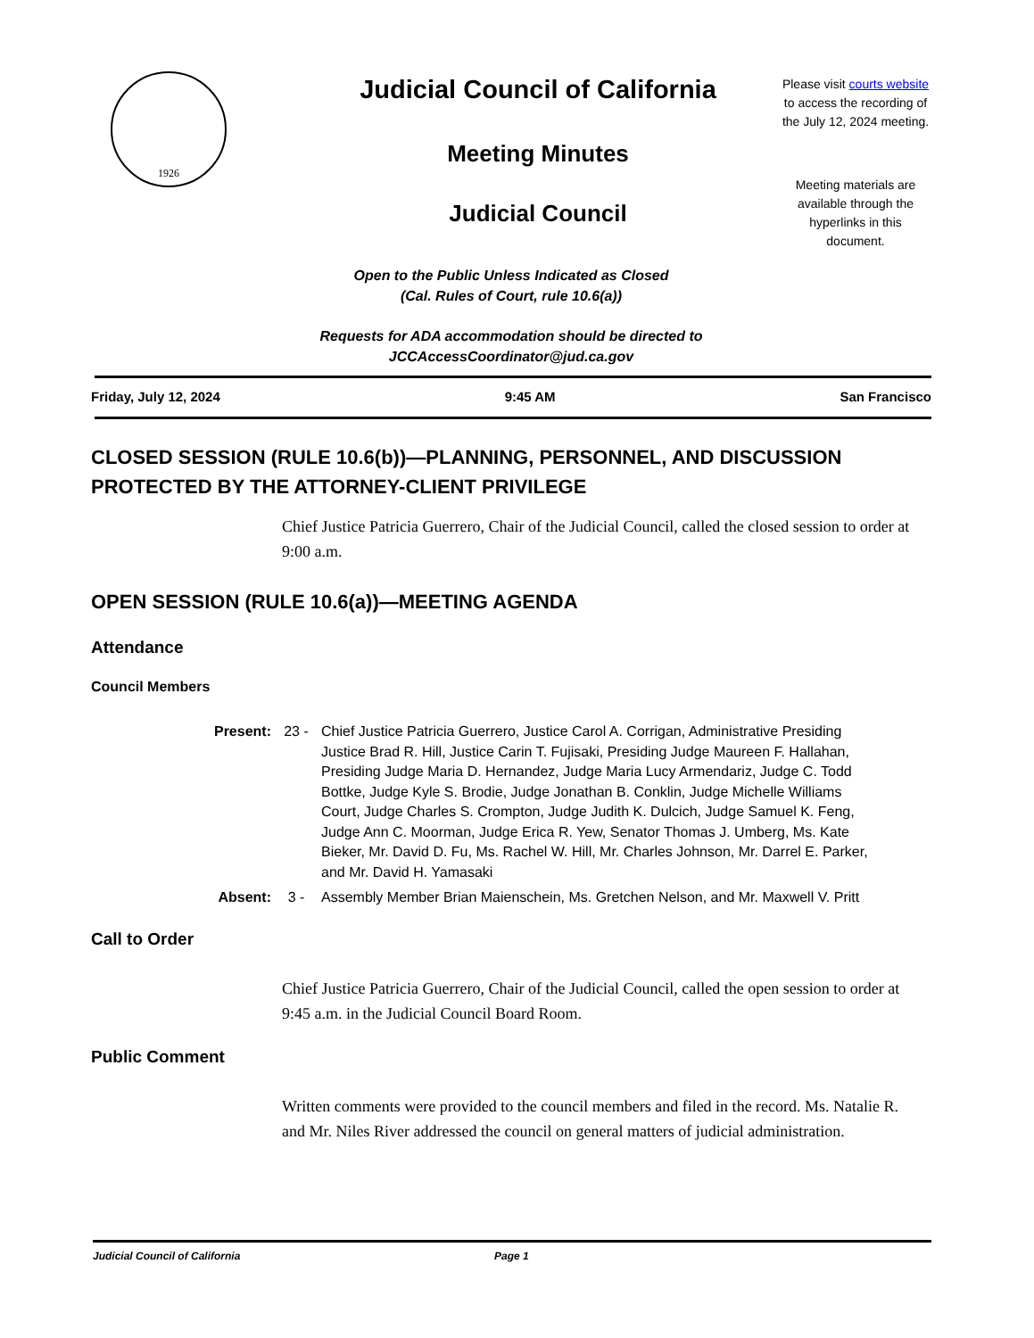1926
Judicial Council of California
Meeting Minutes
Judicial Council
Please visit courts website to access the recording of the July 12, 2024 meeting.
Meeting materials are available through the hyperlinks in this document.
Open to the Public Unless Indicated as Closed
(Cal. Rules of Court, rule 10.6(a))
Requests for ADA accommodation should be directed to
JCCAccessCoordinator@jud.ca.gov
Friday, July 12, 2024 9:45 AM San Francisco
CLOSED SESSION (RULE 10.6(b))—PLANNING, PERSONNEL, AND DISCUSSION PROTECTED BY THE ATTORNEY-CLIENT PRIVILEGE
Chief Justice Patricia Guerrero, Chair of the Judicial Council, called the closed session to order at 9:00 a.m.
OPEN SESSION (RULE 10.6(a))—MEETING AGENDA
Attendance
Council Members
Present: 23 - Chief Justice Patricia Guerrero, Justice Carol A. Corrigan, Administrative Presiding Justice Brad R. Hill, Justice Carin T. Fujisaki, Presiding Judge Maureen F. Hallahan, Presiding Judge Maria D. Hernandez, Judge Maria Lucy Armendariz, Judge C. Todd Bottke, Judge Kyle S. Brodie, Judge Jonathan B. Conklin, Judge Michelle Williams Court, Judge Charles S. Crompton, Judge Judith K. Dulcich, Judge Samuel K. Feng, Judge Ann C. Moorman, Judge Erica R. Yew, Senator Thomas J. Umberg, Ms. Kate Bieker, Mr. David D. Fu, Ms. Rachel W. Hill, Mr. Charles Johnson, Mr. Darrel E. Parker, and Mr. David H. Yamasaki
Absent: 3 - Assembly Member Brian Maienschein, Ms. Gretchen Nelson, and Mr. Maxwell V. Pritt
Call to Order
Chief Justice Patricia Guerrero, Chair of the Judicial Council, called the open session to order at 9:45 a.m. in the Judicial Council Board Room.
Public Comment
Written comments were provided to the council members and filed in the record. Ms. Natalie R. and Mr. Niles River addressed the council on general matters of judicial administration.
Judicial Council of California Page 1